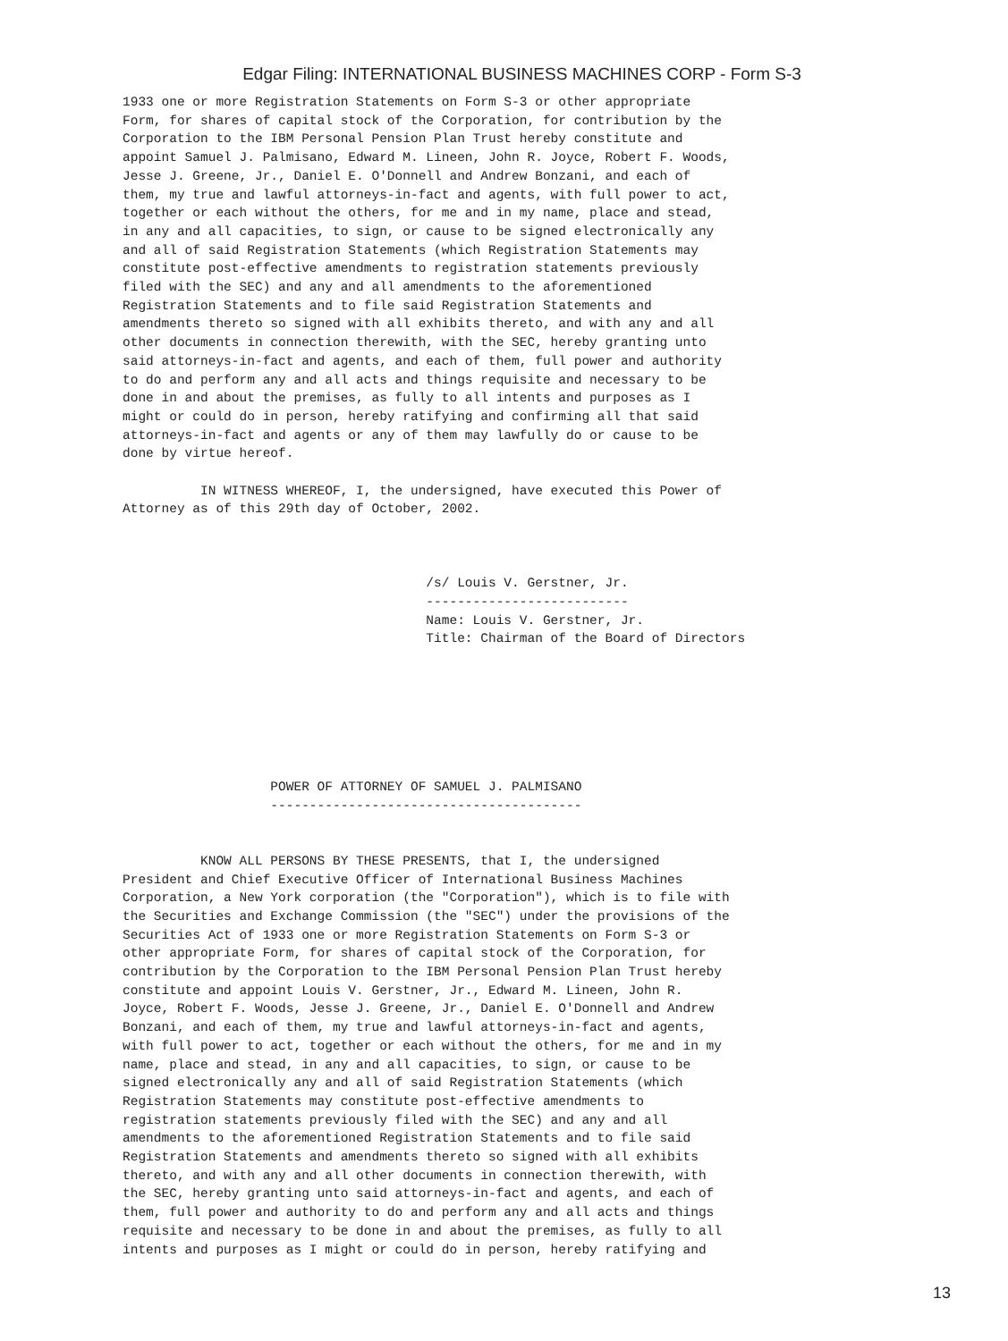Edgar Filing: INTERNATIONAL BUSINESS MACHINES CORP - Form S-3
1933 one or more Registration Statements on Form S-3 or other appropriate
Form, for shares of capital stock of the Corporation, for contribution by the
Corporation to the IBM Personal Pension Plan Trust hereby constitute and
appoint Samuel J. Palmisano, Edward M. Lineen, John R. Joyce, Robert F. Woods,
Jesse J. Greene, Jr., Daniel E. O'Donnell and Andrew Bonzani, and each of
them, my true and lawful attorneys-in-fact and agents, with full power to act,
together or each without the others, for me and in my name, place and stead,
in any and all capacities, to sign, or cause to be signed electronically any
and all of said Registration Statements (which Registration Statements may
constitute post-effective amendments to registration statements previously
filed with the SEC) and any and all amendments to the aforementioned
Registration Statements and to file said Registration Statements and
amendments thereto so signed with all exhibits thereto, and with any and all
other documents in connection therewith, with the SEC, hereby granting unto
said attorneys-in-fact and agents, and each of them, full power and authority
to do and perform any and all acts and things requisite and necessary to be
done in and about the premises, as fully to all intents and purposes as I
might or could do in person, hereby ratifying and confirming all that said
attorneys-in-fact and agents or any of them may lawfully do or cause to be
done by virtue hereof.

          IN WITNESS WHEREOF, I, the undersigned, have executed this Power of
Attorney as of this 29th day of October, 2002.



                                       /s/ Louis V. Gerstner, Jr.
                                       --------------------------
                                       Name: Louis V. Gerstner, Jr.
                                       Title: Chairman of the Board of Directors







                   POWER OF ATTORNEY OF SAMUEL J. PALMISANO
                   ----------------------------------------


          KNOW ALL PERSONS BY THESE PRESENTS, that I, the undersigned
President and Chief Executive Officer of International Business Machines
Corporation, a New York corporation (the "Corporation"), which is to file with
the Securities and Exchange Commission (the "SEC") under the provisions of the
Securities Act of 1933 one or more Registration Statements on Form S-3 or
other appropriate Form, for shares of capital stock of the Corporation, for
contribution by the Corporation to the IBM Personal Pension Plan Trust hereby
constitute and appoint Louis V. Gerstner, Jr., Edward M. Lineen, John R.
Joyce, Robert F. Woods, Jesse J. Greene, Jr., Daniel E. O'Donnell and Andrew
Bonzani, and each of them, my true and lawful attorneys-in-fact and agents,
with full power to act, together or each without the others, for me and in my
name, place and stead, in any and all capacities, to sign, or cause to be
signed electronically any and all of said Registration Statements (which
Registration Statements may constitute post-effective amendments to
registration statements previously filed with the SEC) and any and all
amendments to the aforementioned Registration Statements and to file said
Registration Statements and amendments thereto so signed with all exhibits
thereto, and with any and all other documents in connection therewith, with
the SEC, hereby granting unto said attorneys-in-fact and agents, and each of
them, full power and authority to do and perform any and all acts and things
requisite and necessary to be done in and about the premises, as fully to all
intents and purposes as I might or could do in person, hereby ratifying and
13